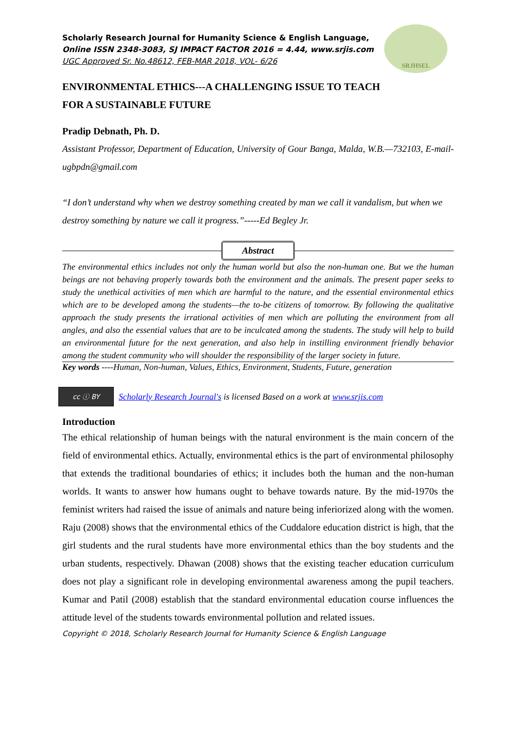SRJHSEL
Scholarly Research Journal for Humanity Science & English Language,
Online ISSN 2348-3083, SJ IMPACT FACTOR 2016 = 4.44, www.srjis.com
UGC Approved Sr. No.48612, FEB-MAR 2018, VOL- 6/26
ENVIRONMENTAL ETHICS---A CHALLENGING ISSUE TO TEACH
FOR A SUSTAINABLE FUTURE
Pradip Debnath, Ph. D.
Assistant Professor, Department of Education, University of Gour Banga, Malda, W.B.—732103, E-mail-ugbpdn@gmail.com
“I don’t understand why when we destroy something created by man we call it vandalism, but when we destroy something by nature we call it progress.”-----Ed Begley Jr.
Abstract
The environmental ethics includes not only the human world but also the non-human one. But we the human beings are not behaving properly towards both the environment and the animals. The present paper seeks to study the unethical activities of men which are harmful to the nature, and the essential environmental ethics which are to be developed among the students—the to-be citizens of tomorrow. By following the qualitative approach the study presents the irrational activities of men which are polluting the environment from all angles, and also the essential values that are to be inculcated among the students. The study will help to build an environmental future for the next generation, and also help in instilling environment friendly behavior among the student community who will shoulder the responsibility of the larger society in future.
Key words ----Human, Non-human, Values, Ethics, Environment, Students, Future, generation
cc ⓘ BY
Scholarly Research Journal's is licensed Based on a work at www.srjis.com
Introduction
The ethical relationship of human beings with the natural environment is the main concern of the field of environmental ethics. Actually, environmental ethics is the part of environmental philosophy that extends the traditional boundaries of ethics; it includes both the human and the non-human worlds. It wants to answer how humans ought to behave towards nature. By the mid-1970s the feminist writers had raised the issue of animals and nature being inferiorized along with the women. Raju (2008) shows that the environmental ethics of the Cuddalore education district is high, that the girl students and the rural students have more environmental ethics than the boy students and the urban students, respectively. Dhawan (2008) shows that the existing teacher education curriculum does not play a significant role in developing environmental awareness among the pupil teachers. Kumar and Patil (2008) establish that the standard environmental education course influences the attitude level of the students towards environmental pollution and related issues.
Copyright © 2018, Scholarly Research Journal for Humanity Science & English Language